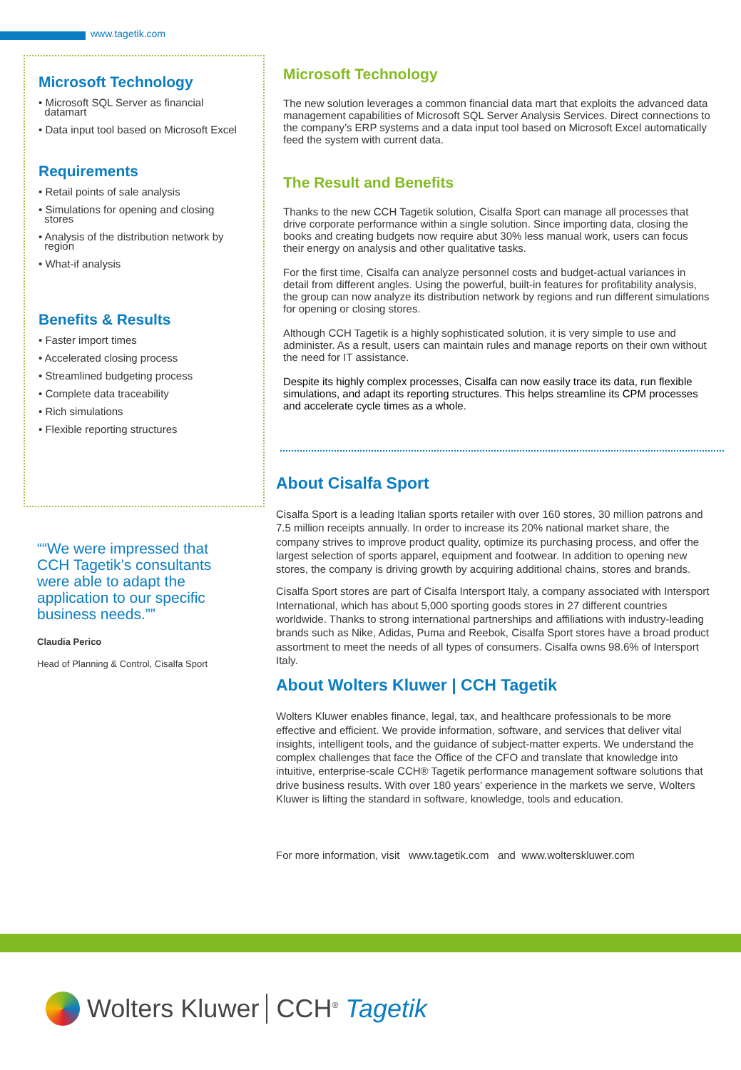www.tagetik.com
Microsoft Technology
• Microsoft SQL Server as financial
datamart
• Data input tool based on Microsoft Excel
Requirements
• Retail points of sale analysis
• Simulations for opening and closing
stores
• Analysis of the distribution network by
region
• What-if analysis
Benefits & Results
• Faster import times
• Accelerated closing process
• Streamlined budgeting process
• Complete data traceability
• Rich simulations
• Flexible reporting structures
“We were impressed that CCH Tagetik’s consultants were able to adapt the application to our specific business needs.”
Claudia Perico
Head of Planning & Control, Cisalfa Sport
Microsoft Technology
The new solution leverages a common financial data mart that exploits the advanced data management capabilities of Microsoft SQL Server Analysis Services. Direct connections to the company’s ERP systems and a data input tool based on Microsoft Excel automatically feed the system with current data.
The Result and Benefits
Thanks to the new CCH Tagetik solution, Cisalfa Sport can manage all processes that drive corporate performance within a single solution. Since importing data, closing the books and creating budgets now require abut 30% less manual work, users can focus their energy on analysis and other qualitative tasks.
For the first time, Cisalfa can analyze personnel costs and budget-actual variances in detail from different angles. Using the powerful, built-in features for profitability analysis, the group can now analyze its distribution network by regions and run different simulations for opening or closing stores.
Although CCH Tagetik is a highly sophisticated solution, it is very simple to use and administer. As a result, users can maintain rules and manage reports on their own without the need for IT assistance.
Despite its highly complex processes, Cisalfa can now easily trace its data, run flexible simulations, and adapt its reporting structures. This helps streamline its CPM processes and accelerate cycle times as a whole.
About Cisalfa Sport
Cisalfa Sport is a leading Italian sports retailer with over 160 stores, 30 million patrons and 7.5 million receipts annually. In order to increase its 20% national market share, the company strives to improve product quality, optimize its purchasing process, and offer the largest selection of sports apparel, equipment and footwear. In addition to opening new stores, the company is driving growth by acquiring additional chains, stores and brands.
Cisalfa Sport stores are part of Cisalfa Intersport Italy, a company associated with Intersport International, which has about 5,000 sporting goods stores in 27 different countries worldwide. Thanks to strong international partnerships and affiliations with industry-leading brands such as Nike, Adidas, Puma and Reebok, Cisalfa Sport stores have a broad product assortment to meet the needs of all types of consumers. Cisalfa owns 98.6% of Intersport Italy.
About Wolters Kluwer | CCH Tagetik
Wolters Kluwer enables finance, legal, tax, and healthcare professionals to be more effective and efficient. We provide information, software, and services that deliver vital insights, intelligent tools, and the guidance of subject-matter experts. We understand the complex challenges that face the Office of the CFO and translate that knowledge into intuitive, enterprise-scale CCH® Tagetik performance management software solutions that drive business results. With over 180 years’ experience in the markets we serve, Wolters Kluwer is lifting the standard in software, knowledge, tools and education.
For more information, visit www.tagetik.com and www.wolterskluwer.com
Wolters Kluwer CCH<sup>®</sup> Tagetik